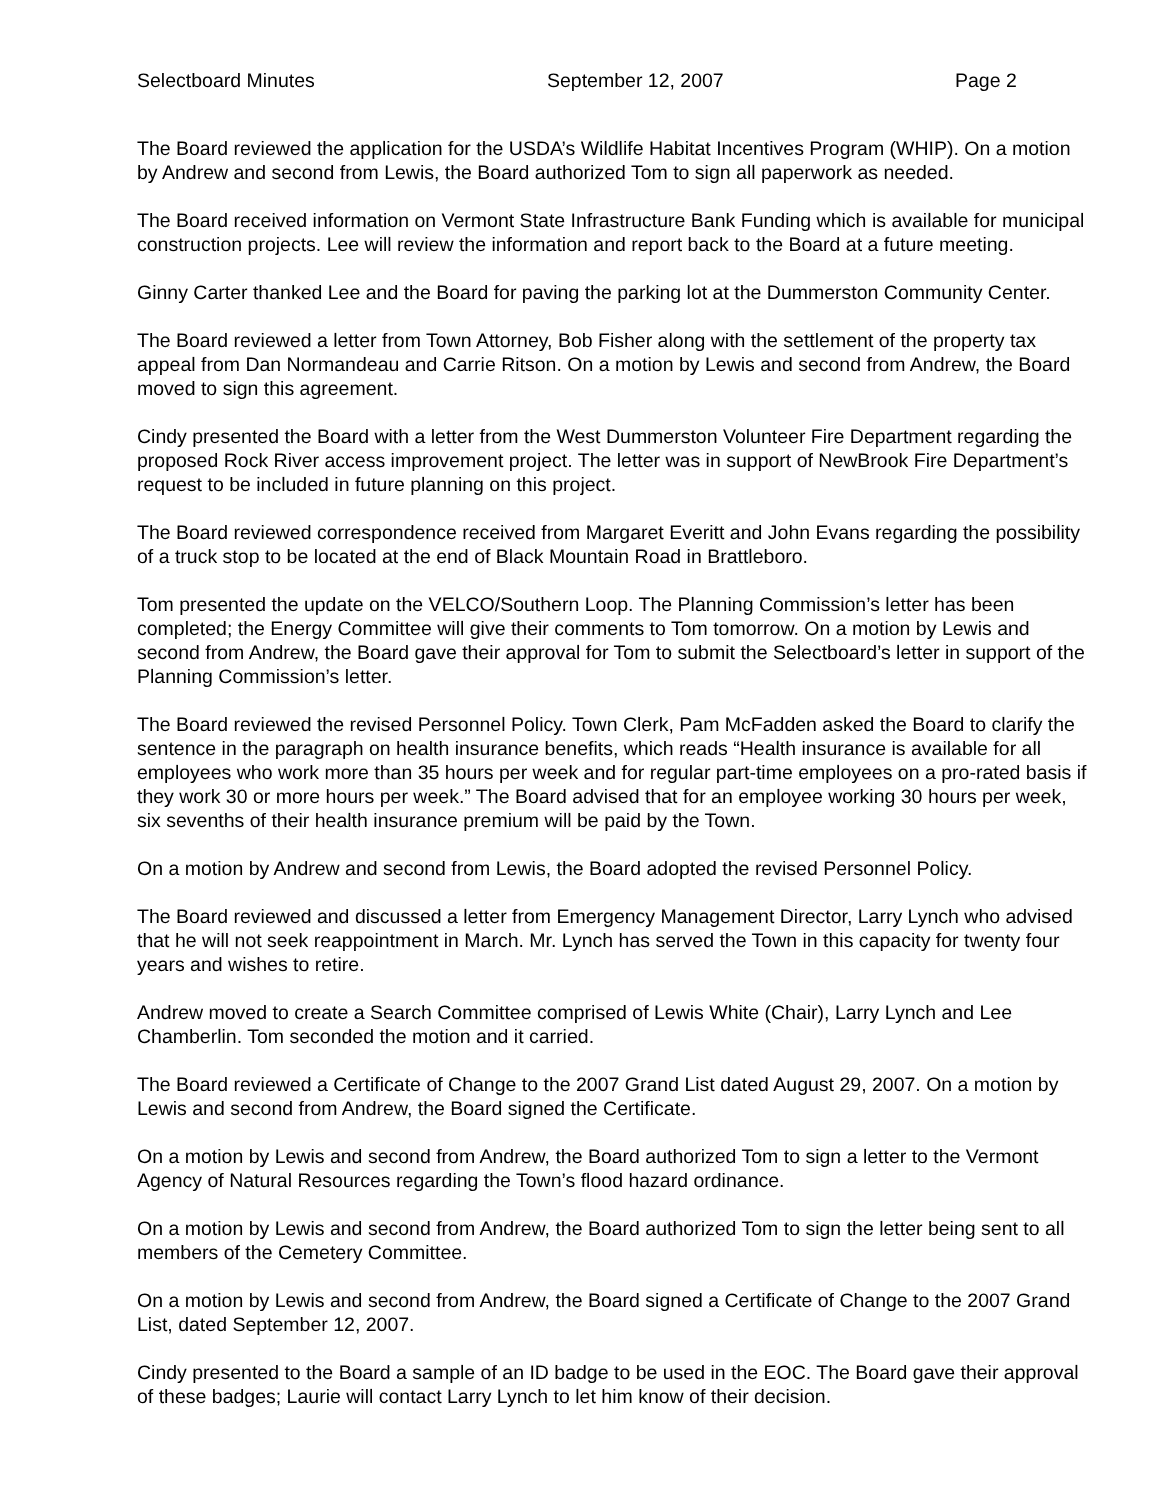Selectboard Minutes September 12, 2007 Page 2
The Board reviewed the application for the USDA’s Wildlife Habitat Incentives Program (WHIP). On a motion by Andrew and second from Lewis, the Board authorized Tom to sign all paperwork as needed.
The Board received information on Vermont State Infrastructure Bank Funding which is available for municipal construction projects. Lee will review the information and report back to the Board at a future meeting.
Ginny Carter thanked Lee and the Board for paving the parking lot at the Dummerston Community Center.
The Board reviewed a letter from Town Attorney, Bob Fisher along with the settlement of the property tax appeal from Dan Normandeau and Carrie Ritson. On a motion by Lewis and second from Andrew, the Board moved to sign this agreement.
Cindy presented the Board with a letter from the West Dummerston Volunteer Fire Department regarding the proposed Rock River access improvement project. The letter was in support of NewBrook Fire Department’s request to be included in future planning on this project.
The Board reviewed correspondence received from Margaret Everitt and John Evans regarding the possibility of a truck stop to be located at the end of Black Mountain Road in Brattleboro.
Tom presented the update on the VELCO/Southern Loop. The Planning Commission’s letter has been completed; the Energy Committee will give their comments to Tom tomorrow. On a motion by Lewis and second from Andrew, the Board gave their approval for Tom to submit the Selectboard’s letter in support of the Planning Commission’s letter.
The Board reviewed the revised Personnel Policy. Town Clerk, Pam McFadden asked the Board to clarify the sentence in the paragraph on health insurance benefits, which reads “Health insurance is available for all employees who work more than 35 hours per week and for regular part-time employees on a pro-rated basis if they work 30 or more hours per week.” The Board advised that for an employee working 30 hours per week, six sevenths of their health insurance premium will be paid by the Town.
On a motion by Andrew and second from Lewis, the Board adopted the revised Personnel Policy.
The Board reviewed and discussed a letter from Emergency Management Director, Larry Lynch who advised that he will not seek reappointment in March. Mr. Lynch has served the Town in this capacity for twenty four years and wishes to retire.
Andrew moved to create a Search Committee comprised of Lewis White (Chair), Larry Lynch and Lee Chamberlin. Tom seconded the motion and it carried.
The Board reviewed a Certificate of Change to the 2007 Grand List dated August 29, 2007. On a motion by Lewis and second from Andrew, the Board signed the Certificate.
On a motion by Lewis and second from Andrew, the Board authorized Tom to sign a letter to the Vermont Agency of Natural Resources regarding the Town’s flood hazard ordinance.
On a motion by Lewis and second from Andrew, the Board authorized Tom to sign the letter being sent to all members of the Cemetery Committee.
On a motion by Lewis and second from Andrew, the Board signed a Certificate of Change to the 2007 Grand List, dated September 12, 2007.
Cindy presented to the Board a sample of an ID badge to be used in the EOC. The Board gave their approval of these badges; Laurie will contact Larry Lynch to let him know of their decision.